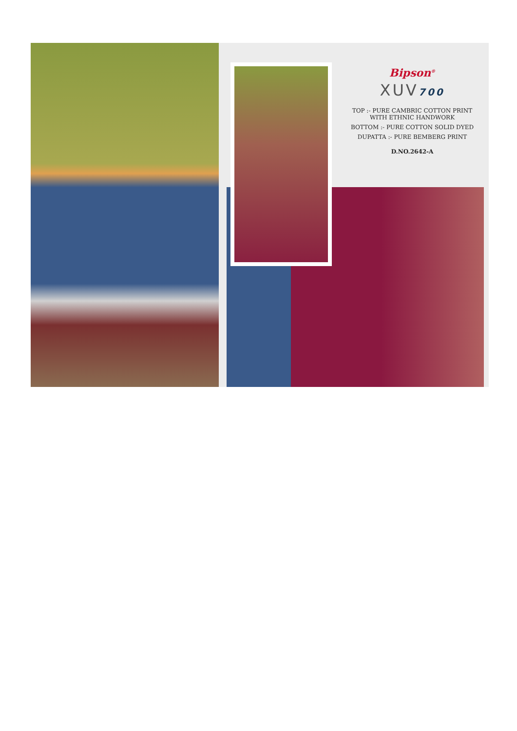Bipson<sup>®</sup>
XUV700
TOP :- PURE CAMBRIC COTTON PRINT
WITH ETHNIC HANDWORK
BOTTOM :- PURE COTTON SOLID DYED
DUPATTA :- PURE BEMBERG PRINT
D.NO.2642-A